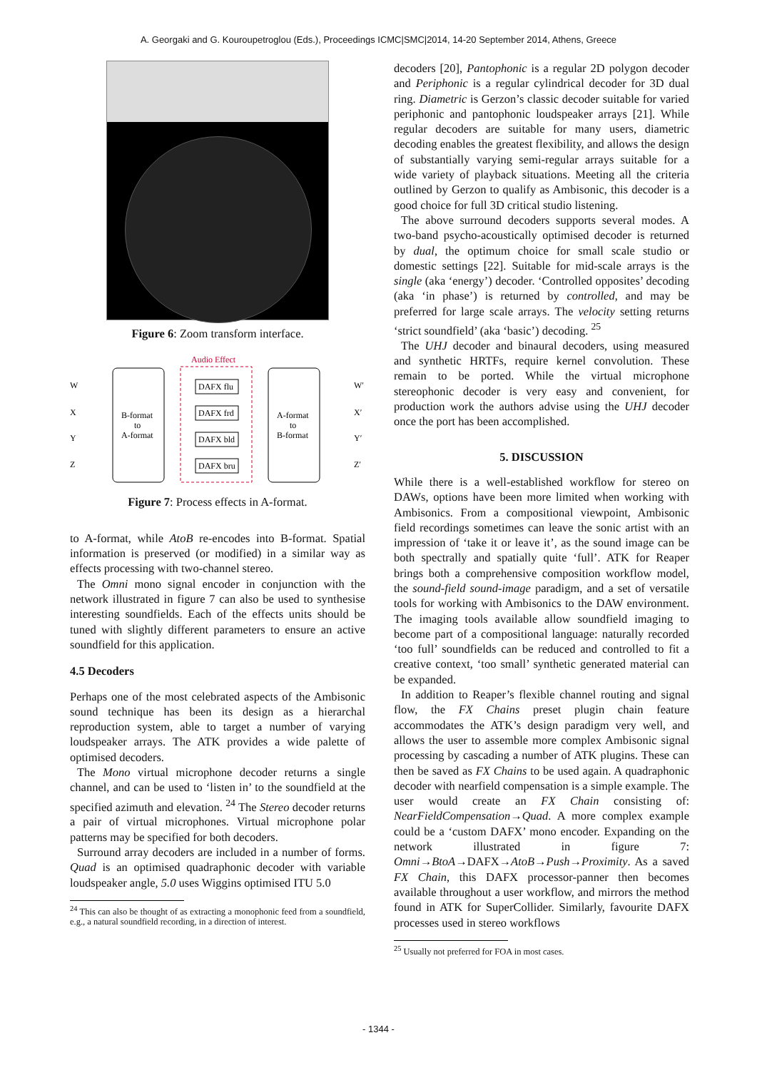A. Georgaki and G. Kouroupetroglou (Eds.), Proceedings ICMC|SMC|2014, 14-20 September 2014, Athens, Greece
Figure 6: Zoom transform interface.
Audio Effect
B-format
to
A-format
A-format
to
B-format
W
X
Y
Z
W′
X′
Y′
Z′
DAFX flu
DAFX frd
DAFX bld
DAFX bru
Figure 7: Process effects in A-format.
to A-format, while AtoB re-encodes into B-format. Spatial information is preserved (or modified) in a similar way as effects processing with two-channel stereo.
The Omni mono signal encoder in conjunction with the network illustrated in figure 7 can also be used to synthesise interesting soundfields. Each of the effects units should be tuned with slightly different parameters to ensure an active soundfield for this application.
4.5 Decoders
Perhaps one of the most celebrated aspects of the Ambisonic sound technique has been its design as a hierarchal reproduction system, able to target a number of varying loudspeaker arrays. The ATK provides a wide palette of optimised decoders.
The Mono virtual microphone decoder returns a single channel, and can be used to ‘listen in’ to the soundfield at the specified azimuth and elevation. <sup>24</sup> The Stereo decoder returns a pair of virtual microphones. Virtual microphone polar patterns may be specified for both decoders.
Surround array decoders are included in a number of forms. Quad is an optimised quadraphonic decoder with variable loudspeaker angle, 5.0 uses Wiggins optimised ITU 5.0
<sup>24</sup> This can also be thought of as extracting a monophonic feed from a soundfield, e.g., a natural soundfield recording, in a direction of interest.
decoders [20], Pantophonic is a regular 2D polygon decoder and Periphonic is a regular cylindrical decoder for 3D dual ring. Diametric is Gerzon’s classic decoder suitable for varied periphonic and pantophonic loudspeaker arrays [21]. While regular decoders are suitable for many users, diametric decoding enables the greatest flexibility, and allows the design of substantially varying semi-regular arrays suitable for a wide variety of playback situations. Meeting all the criteria outlined by Gerzon to qualify as Ambisonic, this decoder is a good choice for full 3D critical studio listening.
The above surround decoders supports several modes. A two-band psycho-acoustically optimised decoder is returned by dual, the optimum choice for small scale studio or domestic settings [22]. Suitable for mid-scale arrays is the single (aka ‘energy’) decoder. ‘Controlled opposites’ decoding (aka ‘in phase’) is returned by controlled, and may be preferred for large scale arrays. The velocity setting returns ‘strict soundfield’ (aka ‘basic’) decoding. <sup>25</sup>
The UHJ decoder and binaural decoders, using measured and synthetic HRTFs, require kernel convolution. These remain to be ported. While the virtual microphone stereophonic decoder is very easy and convenient, for production work the authors advise using the UHJ decoder once the port has been accomplished.
5. DISCUSSION
While there is a well-established workflow for stereo on DAWs, options have been more limited when working with Ambisonics. From a compositional viewpoint, Ambisonic field recordings sometimes can leave the sonic artist with an impression of ‘take it or leave it’, as the sound image can be both spectrally and spatially quite ‘full’. ATK for Reaper brings both a comprehensive composition workflow model, the sound-field sound-image paradigm, and a set of versatile tools for working with Ambisonics to the DAW environment. The imaging tools available allow soundfield imaging to become part of a compositional language: naturally recorded ‘too full’ soundfields can be reduced and controlled to fit a creative context, ‘too small’ synthetic generated material can be expanded.
In addition to Reaper’s flexible channel routing and signal flow, the FX Chains preset plugin chain feature accommodates the ATK’s design paradigm very well, and allows the user to assemble more complex Ambisonic signal processing by cascading a number of ATK plugins. These can then be saved as FX Chains to be used again. A quadraphonic decoder with nearfield compensation is a simple example. The user would create an FX Chain consisting of: NearFieldCompensation→Quad. A more complex example could be a ‘custom DAFX’ mono encoder. Expanding on the network illustrated in figure 7: Omni→BtoA→DAFX→AtoB→Push→Proximity. As a saved FX Chain, this DAFX processor-panner then becomes available throughout a user workflow, and mirrors the method found in ATK for SuperCollider. Similarly, favourite DAFX processes used in stereo workflows
<sup>25</sup> Usually not preferred for FOA in most cases.
- 1344 -